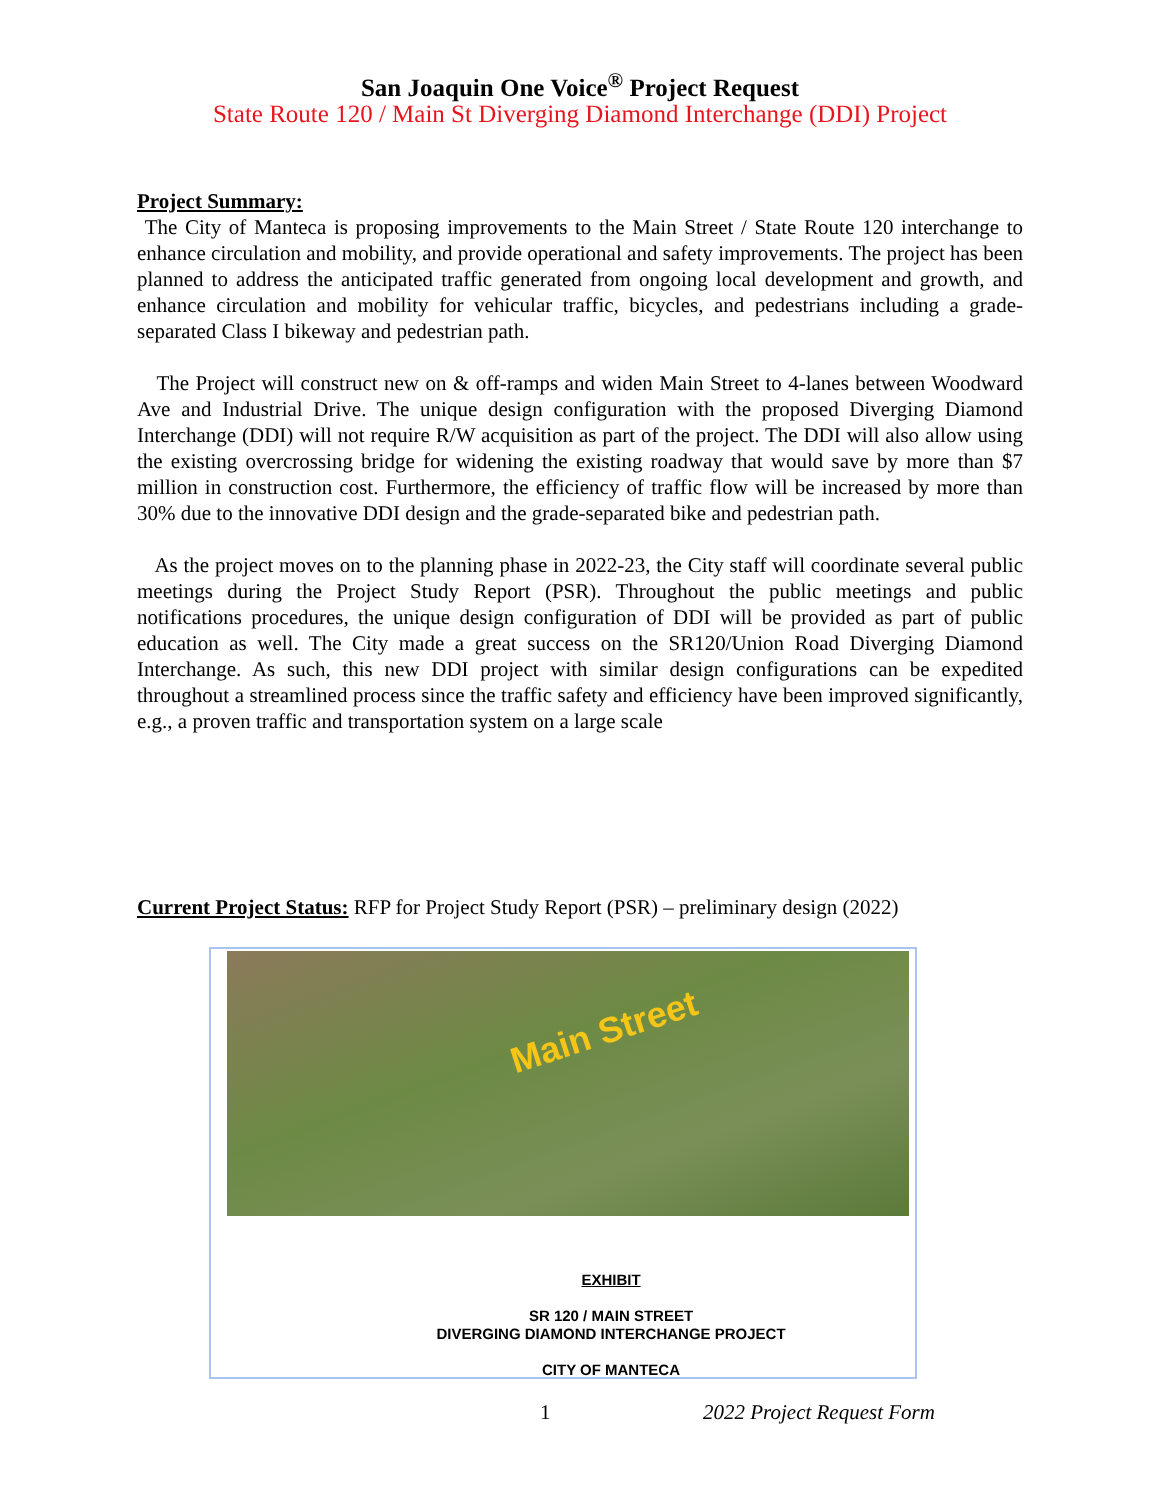San Joaquin One Voice<sup>®</sup> Project Request
State Route 120 / Main St Diverging Diamond Interchange (DDI) Project
Project Summary:
The City of Manteca is proposing improvements to the Main Street / State Route 120 interchange to enhance circulation and mobility, and provide operational and safety improvements. The project has been planned to address the anticipated traffic generated from ongoing local development and growth, and enhance circulation and mobility for vehicular traffic, bicycles, and pedestrians including a grade-separated Class I bikeway and pedestrian path.
The Project will construct new on & off-ramps and widen Main Street to 4-lanes between Woodward Ave and Industrial Drive. The unique design configuration with the proposed Diverging Diamond Interchange (DDI) will not require R/W acquisition as part of the project. The DDI will also allow using the existing overcrossing bridge for widening the existing roadway that would save by more than $7 million in construction cost. Furthermore, the efficiency of traffic flow will be increased by more than 30% due to the innovative DDI design and the grade-separated bike and pedestrian path.
As the project moves on to the planning phase in 2022-23, the City staff will coordinate several public meetings during the Project Study Report (PSR). Throughout the public meetings and public notifications procedures, the unique design configuration of DDI will be provided as part of public education as well. The City made a great success on the SR120/Union Road Diverging Diamond Interchange. As such, this new DDI project with similar design configurations can be expedited throughout a streamlined process since the traffic safety and efficiency have been improved significantly, e.g., a proven traffic and transportation system on a large scale
Current Project Status: RFP for Project Study Report (PSR) – preliminary design (2022)
Main Street
EXHIBIT
SR 120 / MAIN STREET
DIVERGING DIAMOND INTERCHANGE PROJECT
CITY OF MANTECA
1 2022 Project Request Form